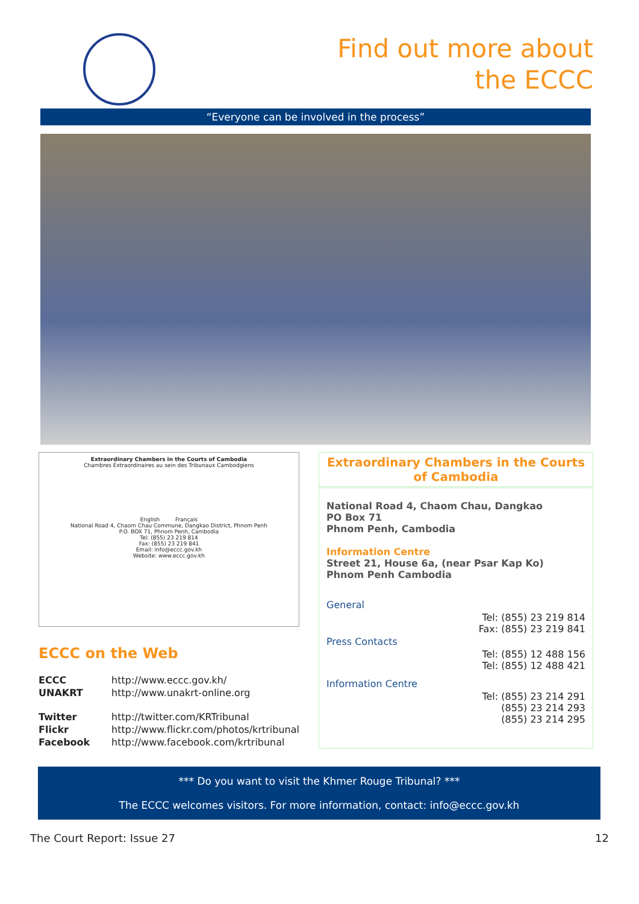Find out more about
the ECCC
“Everyone can be involved in the process”
Extraordinary Chambers in the Courts of Cambodia
Chambres Extraordinaires au sein des Tribunaux Cambodgiens
English Français
National Road 4, Chaom Chau Commune, Dangkao District, Phnom Penh
P.O. BOX 71, Phnom Penh, Cambodia
Tel: (855) 23 219 814
Fax: (855) 23 219 841
Email: info@eccc.gov.kh
Website: www.eccc.gov.kh
ECCC on the Web
| ECCC | http://www.eccc.gov.kh/ |
| UNAKRT | http://www.unakrt-online.org |
| Twitter | http://twitter.com/KRTribunal |
| Flickr | http://www.flickr.com/photos/krtribunal |
| Facebook | http://www.facebook.com/krtribunal |
Extraordinary Chambers in the Courts of Cambodia
National Road 4, Chaom Chau, Dangkao
PO Box 71
Phnom Penh, Cambodia
Information Centre
Street 21, House 6a, (near Psar Kap Ko)
Phnom Penh Cambodia
| General | |
| | Tel: (855) 23 219 814 Fax: (855) 23 219 841 |
| Press Contacts | |
| | Tel: (855) 12 488 156 Tel: (855) 12 488 421 |
| Information Centre | |
| | Tel: (855) 23 214 291 (855) 23 214 293 (855) 23 214 295 |
*** Do you want to visit the Khmer Rouge Tribunal? ***
The ECCC welcomes visitors. For more information, contact: info@eccc.gov.kh
The Court Report: Issue 27 12